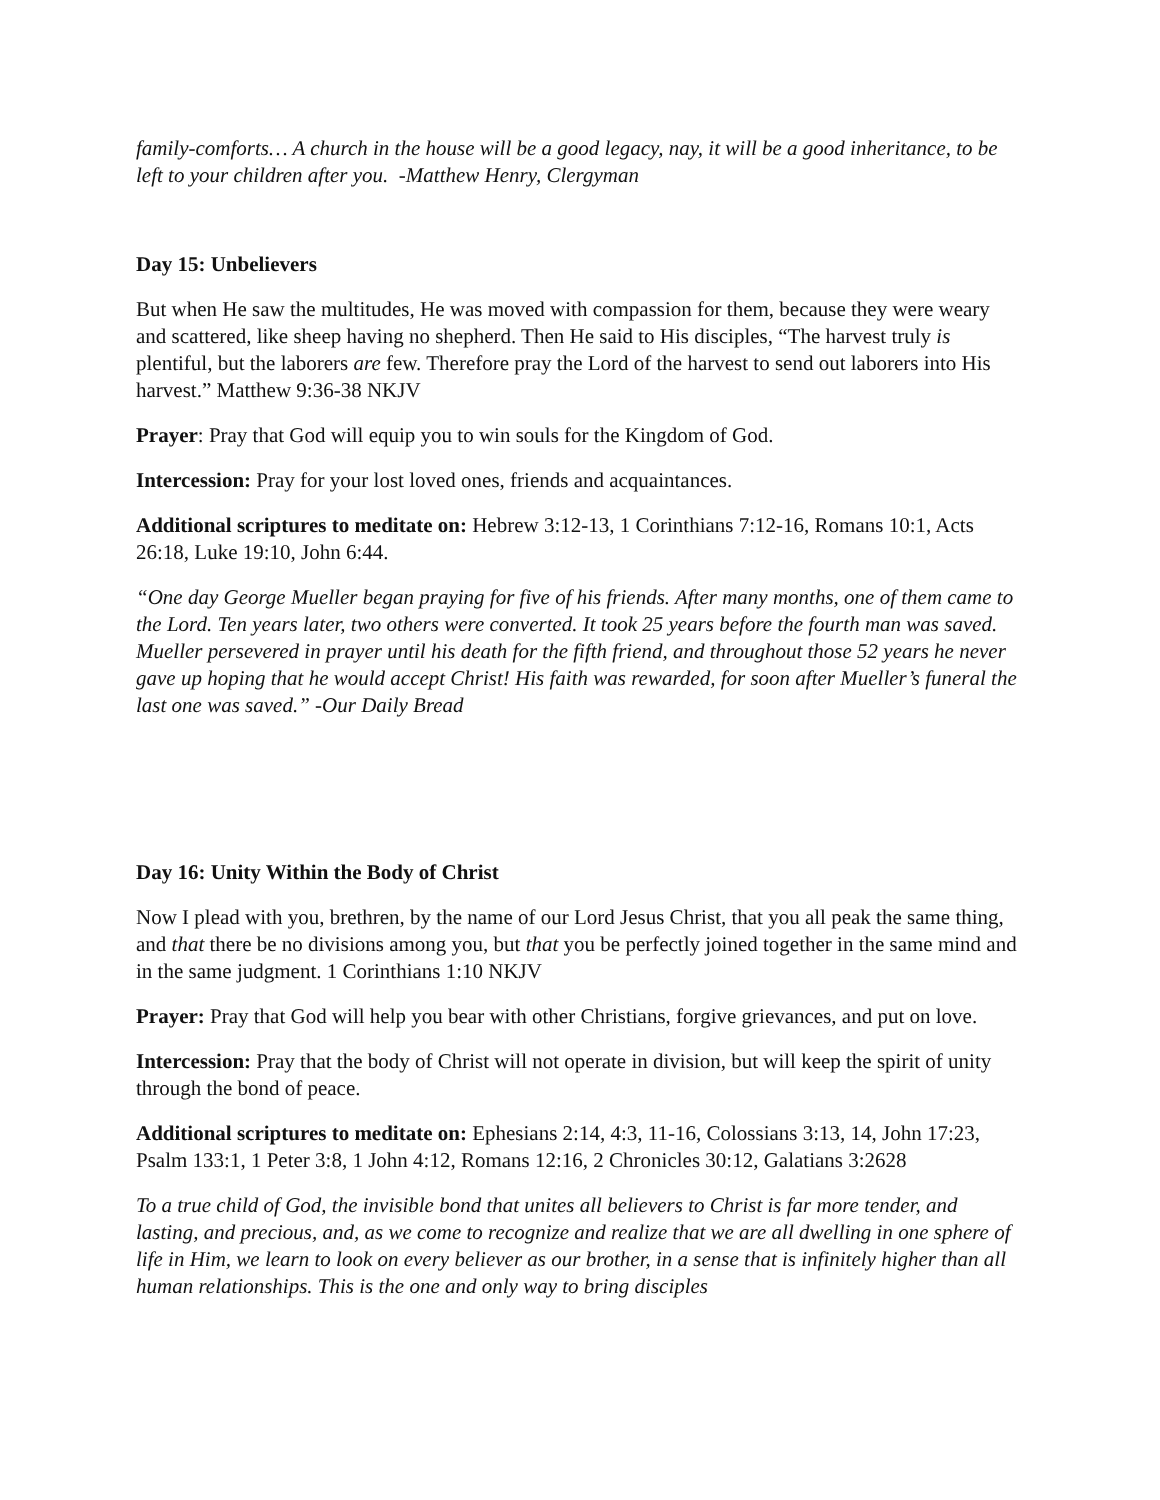family-comforts… A church in the house will be a good legacy, nay, it will be a good inheritance, to be left to your children after you. -Matthew Henry, Clergyman
Day 15: Unbelievers
But when He saw the multitudes, He was moved with compassion for them, because they were weary and scattered, like sheep having no shepherd. Then He said to His disciples, “The harvest truly is plentiful, but the laborers are few. Therefore pray the Lord of the harvest to send out laborers into His harvest.” Matthew 9:36-38 NKJV
Prayer: Pray that God will equip you to win souls for the Kingdom of God.
Intercession: Pray for your lost loved ones, friends and acquaintances.
Additional scriptures to meditate on: Hebrew 3:12-13, 1 Corinthians 7:12-16, Romans 10:1, Acts 26:18, Luke 19:10, John 6:44.
“One day George Mueller began praying for five of his friends. After many months, one of them came to the Lord. Ten years later, two others were converted. It took 25 years before the fourth man was saved. Mueller persevered in prayer until his death for the fifth friend, and throughout those 52 years he never gave up hoping that he would accept Christ! His faith was rewarded, for soon after Mueller’s funeral the last one was saved.” -Our Daily Bread
Day 16: Unity Within the Body of Christ
Now I plead with you, brethren, by the name of our Lord Jesus Christ, that you all peak the same thing, and that there be no divisions among you, but that you be perfectly joined together in the same mind and in the same judgment. 1 Corinthians 1:10 NKJV
Prayer: Pray that God will help you bear with other Christians, forgive grievances, and put on love.
Intercession: Pray that the body of Christ will not operate in division, but will keep the spirit of unity through the bond of peace.
Additional scriptures to meditate on: Ephesians 2:14, 4:3, 11-16, Colossians 3:13, 14, John 17:23, Psalm 133:1, 1 Peter 3:8, 1 John 4:12, Romans 12:16, 2 Chronicles 30:12, Galatians 3:2628
To a true child of God, the invisible bond that unites all believers to Christ is far more tender, and lasting, and precious, and, as we come to recognize and realize that we are all dwelling in one sphere of life in Him, we learn to look on every believer as our brother, in a sense that is infinitely higher than all human relationships. This is the one and only way to bring disciples